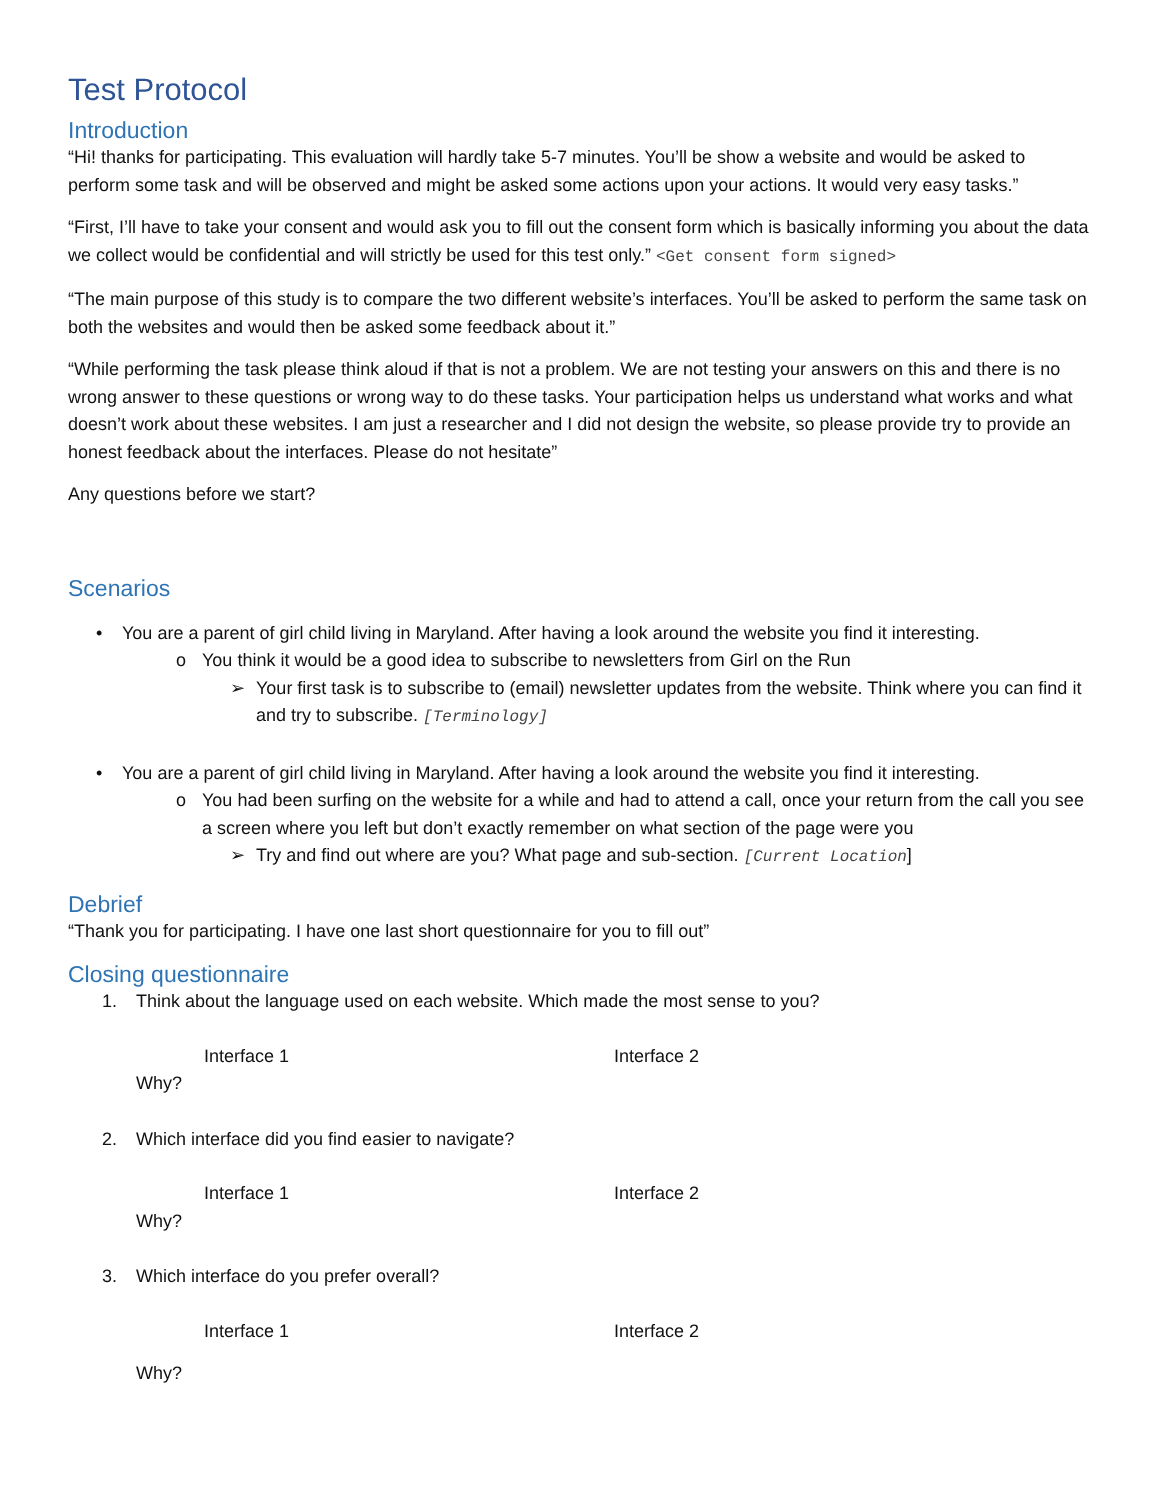Test Protocol
Introduction
“Hi! thanks for participating. This evaluation will hardly take 5-7 minutes. You’ll be show a website and would be asked to perform some task and will be observed and might be asked some actions upon your actions. It would very easy tasks.”
“First, I’ll have to take your consent and would ask you to fill out the consent form which is basically informing you about the data we collect would be confidential and will strictly be used for this test only.” <Get consent form signed>
“The main purpose of this study is to compare the two different website’s interfaces. You’ll be asked to perform the same task on both the websites and would then be asked some feedback about it.”
“While performing the task please think aloud if that is not a problem. We are not testing your answers on this and there is no wrong answer to these questions or wrong way to do these tasks. Your participation helps us understand what works and what doesn’t work about these websites. I am just a researcher and I did not design the website, so please provide try to provide an honest feedback about the interfaces. Please do not hesitate”
Any questions before we start?
Scenarios
• You are a parent of girl child living in Maryland. After having a look around the website you find it interesting.
o You think it would be a good idea to subscribe to newsletters from Girl on the Run
➢ Your first task is to subscribe to (email) newsletter updates from the website. Think where you can find it and try to subscribe. [Terminology]
• You are a parent of girl child living in Maryland. After having a look around the website you find it interesting.
o You had been surfing on the website for a while and had to attend a call, once your return from the call you see a screen where you left but don’t exactly remember on what section of the page were you
➢ Try and find out where are you? What page and sub-section. [Current Location]
Debrief
“Thank you for participating. I have one last short questionnaire for you to fill out”
Closing questionnaire
1. Think about the language used on each website. Which made the most sense to you?
Interface 1 Interface 2
Why?
2. Which interface did you find easier to navigate?
Interface 1 Interface 2
Why?
3. Which interface do you prefer overall?
Interface 1 Interface 2
Why?